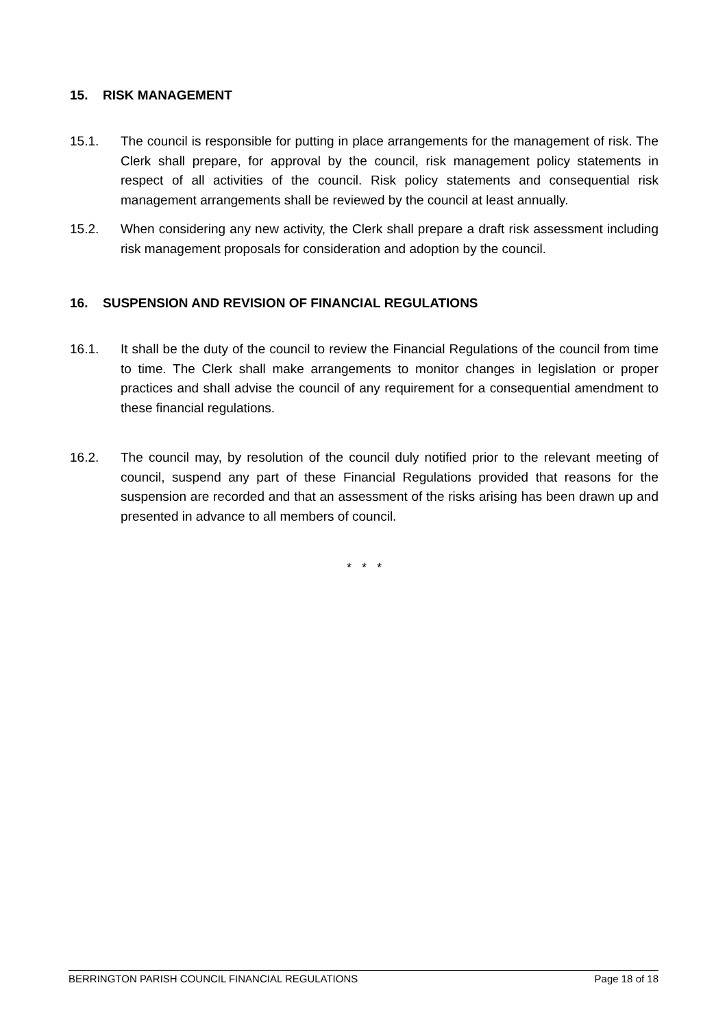15. RISK MANAGEMENT
15.1. The council is responsible for putting in place arrangements for the management of risk. The Clerk shall prepare, for approval by the council, risk management policy statements in respect of all activities of the council. Risk policy statements and consequential risk management arrangements shall be reviewed by the council at least annually.
15.2. When considering any new activity, the Clerk shall prepare a draft risk assessment including risk management proposals for consideration and adoption by the council.
16. SUSPENSION AND REVISION OF FINANCIAL REGULATIONS
16.1. It shall be the duty of the council to review the Financial Regulations of the council from time to time. The Clerk shall make arrangements to monitor changes in legislation or proper practices and shall advise the council of any requirement for a consequential amendment to these financial regulations.
16.2. The council may, by resolution of the council duly notified prior to the relevant meeting of council, suspend any part of these Financial Regulations provided that reasons for the suspension are recorded and that an assessment of the risks arising has been drawn up and presented in advance to all members of council.
* * *
BERRINGTON PARISH COUNCIL FINANCIAL REGULATIONS Page 18 of 18